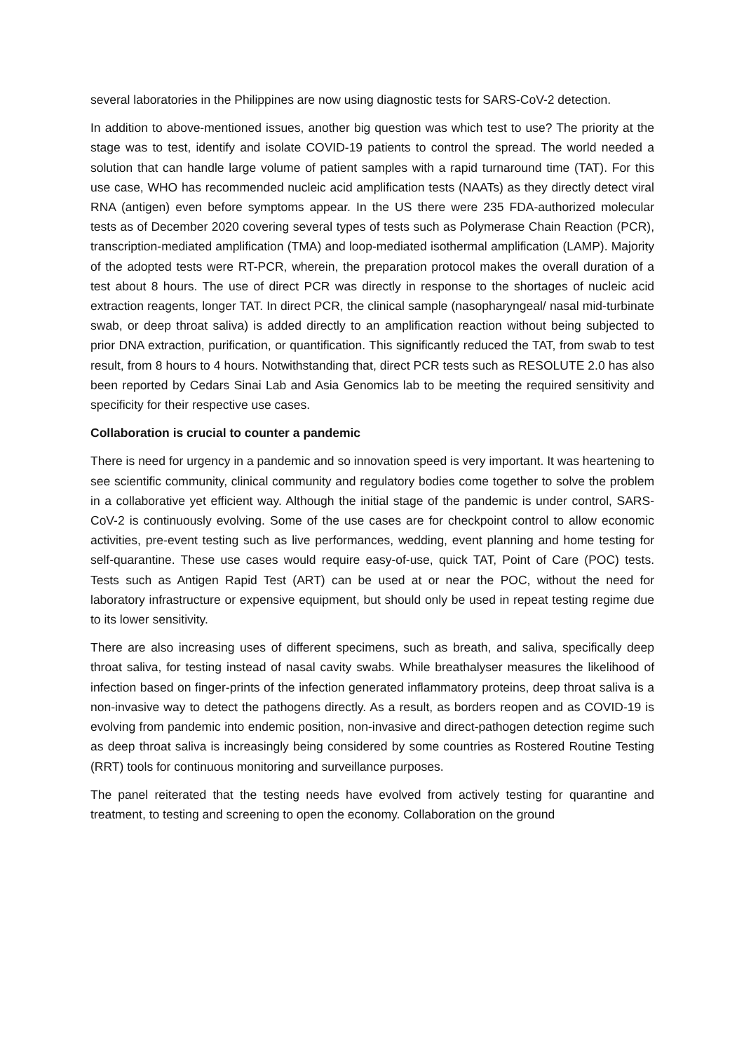several laboratories in the Philippines are now using diagnostic tests for SARS-CoV-2 detection.
In addition to above-mentioned issues, another big question was which test to use? The priority at the stage was to test, identify and isolate COVID-19 patients to control the spread. The world needed a solution that can handle large volume of patient samples with a rapid turnaround time (TAT). For this use case, WHO has recommended nucleic acid amplification tests (NAATs) as they directly detect viral RNA (antigen) even before symptoms appear. In the US there were 235 FDA-authorized molecular tests as of December 2020 covering several types of tests such as Polymerase Chain Reaction (PCR), transcription-mediated amplification (TMA) and loop-mediated isothermal amplification (LAMP). Majority of the adopted tests were RT-PCR, wherein, the preparation protocol makes the overall duration of a test about 8 hours. The use of direct PCR was directly in response to the shortages of nucleic acid extraction reagents, longer TAT. In direct PCR, the clinical sample (nasopharyngeal/ nasal mid-turbinate swab, or deep throat saliva) is added directly to an amplification reaction without being subjected to prior DNA extraction, purification, or quantification. This significantly reduced the TAT, from swab to test result, from 8 hours to 4 hours. Notwithstanding that, direct PCR tests such as RESOLUTE 2.0 has also been reported by Cedars Sinai Lab and Asia Genomics lab to be meeting the required sensitivity and specificity for their respective use cases.
Collaboration is crucial to counter a pandemic
There is need for urgency in a pandemic and so innovation speed is very important. It was heartening to see scientific community, clinical community and regulatory bodies come together to solve the problem in a collaborative yet efficient way. Although the initial stage of the pandemic is under control, SARS-CoV-2 is continuously evolving. Some of the use cases are for checkpoint control to allow economic activities, pre-event testing such as live performances, wedding, event planning and home testing for self-quarantine. These use cases would require easy-of-use, quick TAT, Point of Care (POC) tests. Tests such as Antigen Rapid Test (ART) can be used at or near the POC, without the need for laboratory infrastructure or expensive equipment, but should only be used in repeat testing regime due to its lower sensitivity.
There are also increasing uses of different specimens, such as breath, and saliva, specifically deep throat saliva, for testing instead of nasal cavity swabs. While breathalyser measures the likelihood of infection based on finger-prints of the infection generated inflammatory proteins, deep throat saliva is a non-invasive way to detect the pathogens directly. As a result, as borders reopen and as COVID-19 is evolving from pandemic into endemic position, non-invasive and direct-pathogen detection regime such as deep throat saliva is increasingly being considered by some countries as Rostered Routine Testing (RRT) tools for continuous monitoring and surveillance purposes.
The panel reiterated that the testing needs have evolved from actively testing for quarantine and treatment, to testing and screening to open the economy. Collaboration on the ground